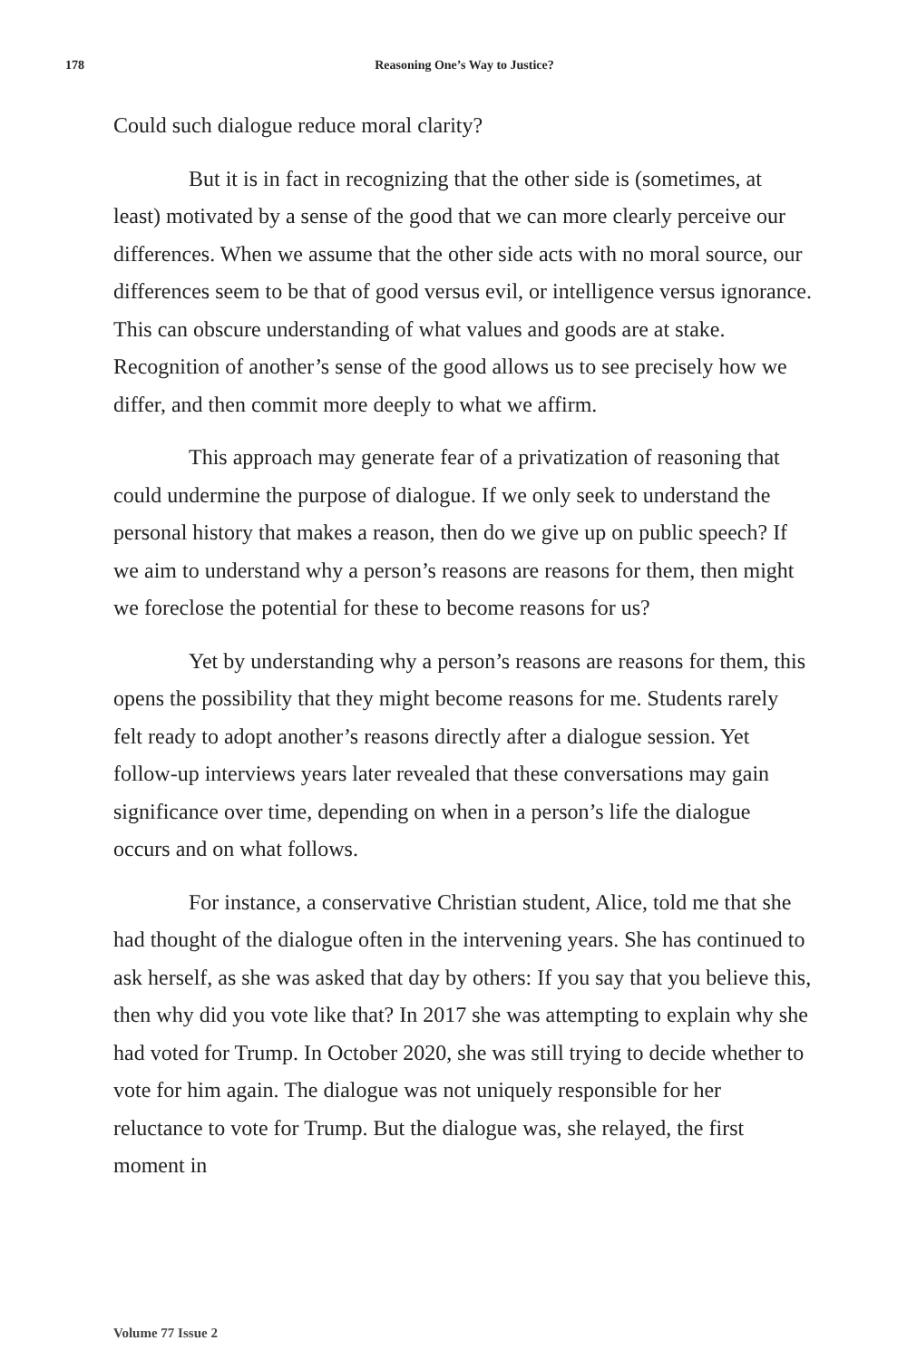178
Reasoning One’s Way to Justice?
Could such dialogue reduce moral clarity?
But it is in fact in recognizing that the other side is (sometimes, at least) motivated by a sense of the good that we can more clearly perceive our differences. When we assume that the other side acts with no moral source, our differences seem to be that of good versus evil, or intelligence versus ignorance. This can obscure understanding of what values and goods are at stake. Recognition of another’s sense of the good allows us to see precisely how we differ, and then commit more deeply to what we affirm.
This approach may generate fear of a privatization of reasoning that could undermine the purpose of dialogue. If we only seek to understand the personal history that makes a reason, then do we give up on public speech? If we aim to understand why a person’s reasons are reasons for them, then might we foreclose the potential for these to become reasons for us?
Yet by understanding why a person’s reasons are reasons for them, this opens the possibility that they might become reasons for me. Students rarely felt ready to adopt another’s reasons directly after a dialogue session. Yet follow-up interviews years later revealed that these conversations may gain significance over time, depending on when in a person’s life the dialogue occurs and on what follows.
For instance, a conservative Christian student, Alice, told me that she had thought of the dialogue often in the intervening years. She has continued to ask herself, as she was asked that day by others: If you say that you believe this, then why did you vote like that? In 2017 she was attempting to explain why she had voted for Trump. In October 2020, she was still trying to decide whether to vote for him again. The dialogue was not uniquely responsible for her reluctance to vote for Trump. But the dialogue was, she relayed, the first moment in
Volume 77 Issue 2